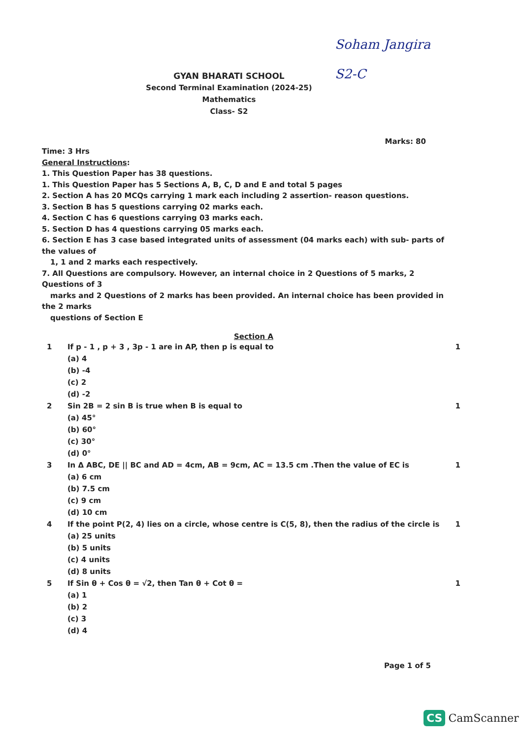Soham Jangira
S2-C
GYAN BHARATI SCHOOL
Second Terminal Examination (2024-25)
Mathematics
Class- S2
Marks: 80
Time: 3 Hrs
General Instructions:
1. This Question Paper has 38 questions.
1. This Question Paper has 5 Sections A, B, C, D and E and total 5 pages
2. Section A has 20 MCQs carrying 1 mark each including 2 assertion- reason questions.
3. Section B has 5 questions carrying 02 marks each.
4. Section C has 6 questions carrying 03 marks each.
5. Section D has 4 questions carrying 05 marks each.
6. Section E has 3 case based integrated units of assessment (04 marks each) with sub- parts of the values of
1, 1 and 2 marks each respectively.
7. All Questions are compulsory. However, an internal choice in 2 Questions of 5 marks, 2 Questions of 3
marks and 2 Questions of 2 marks has been provided. An internal choice has been provided in the 2 marks
questions of Section E
Section A
1 If p - 1 , p + 3 , 3p - 1 are in AP, then p is equal to
(a) 4
(b) -4
(c) 2
(d) -2
1
2 Sin 2B = 2 sin B is true when B is equal to
(a) 45°
(b) 60°
(c) 30°
(d) 0°
1
3 In Δ ABC, DE || BC and AD = 4cm, AB = 9cm, AC = 13.5 cm .Then the value of EC is
(a) 6 cm
(b) 7.5 cm
(c) 9 cm
(d) 10 cm
1
4 If the point P(2, 4) lies on a circle, whose centre is C(5, 8), then the radius of the circle is
(a) 25 units
(b) 5 units
(c) 4 units
(d) 8 units
1
5 If Sin θ + Cos θ = √2, then Tan θ + Cot θ =
(a) 1
(b) 2
(c) 3
(d) 4
1
Page 1 of 5
CS CamScanner